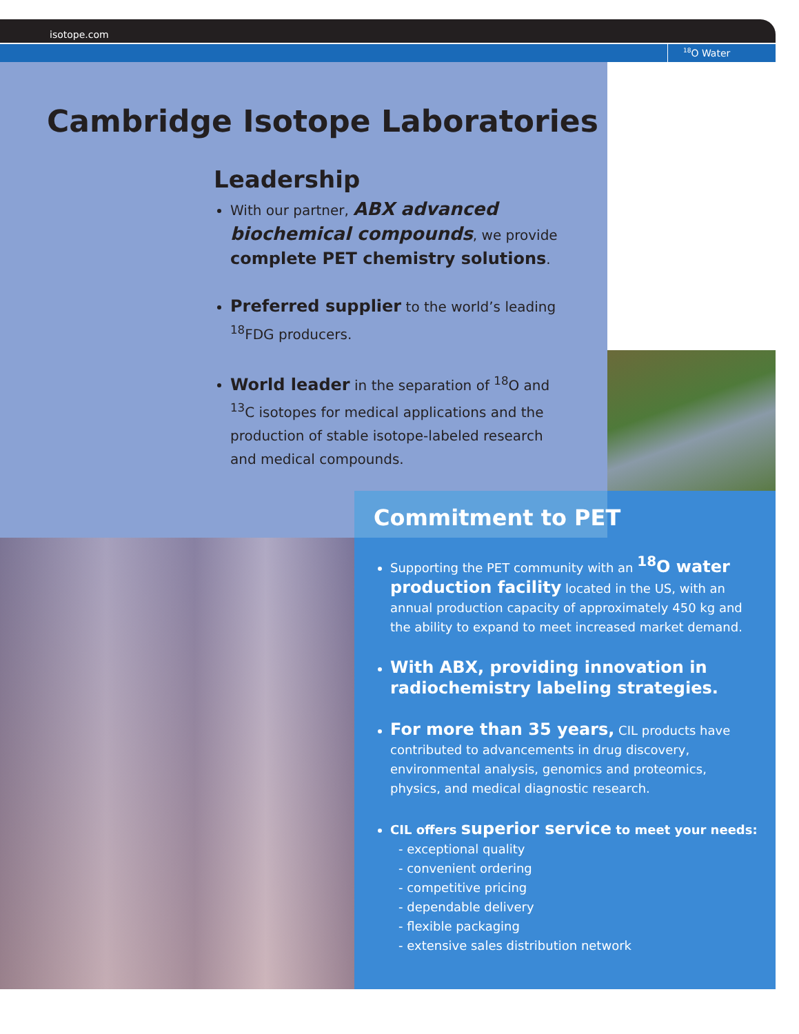isotope.com
<sup>18</sup>O Water
Cambridge Isotope Laboratories
Leadership
With our partner, ABX advanced biochemical compounds, we provide complete PET chemistry solutions.
Preferred supplier to the world’s leading <sup>18</sup>FDG producers.
World leader in the separation of <sup>18</sup>O and <sup>13</sup>C isotopes for medical applications and the production of stable isotope-labeled research and medical compounds.
Commitment to PET
Supporting the PET community with an <sup>18</sup>O water production facility located in the US, with an annual production capacity of approximately 450 kg and the ability to expand to meet increased market demand.
With ABX, providing innovation in radiochemistry labeling strategies.
For more than 35 years, CIL products have contributed to advancements in drug discovery, environmental analysis, genomics and proteomics, physics, and medical diagnostic research.
CIL offers superior service to meet your needs:
- exceptional quality
- convenient ordering
- competitive pricing
- dependable delivery
- flexible packaging
- extensive sales distribution network